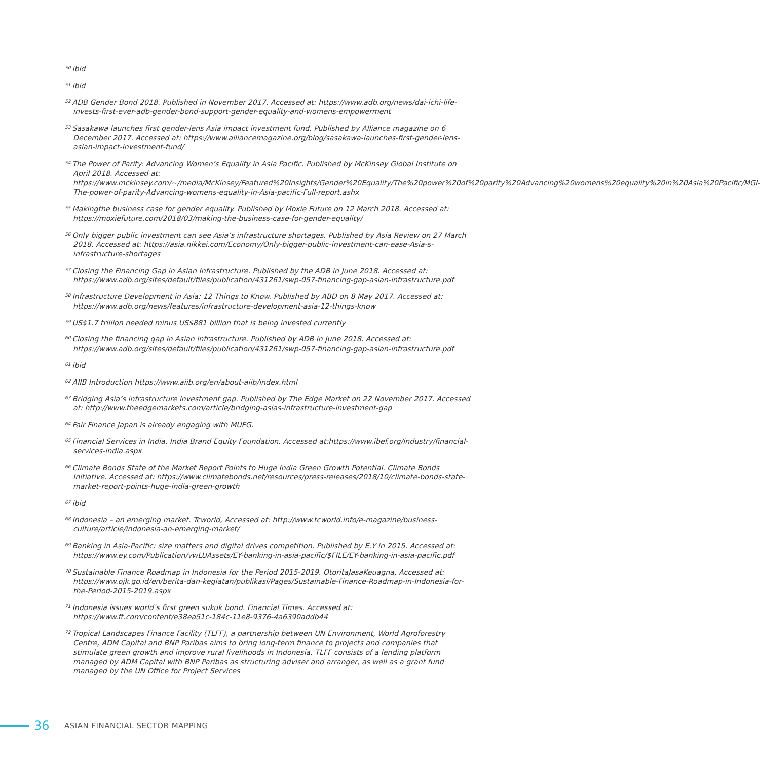<sup>50</sup> ibid
<sup>51</sup> ibid
<sup>52</sup> ADB Gender Bond 2018. Published in November 2017. Accessed at: https://www.adb.org/news/dai-ichi-life-invests-first-ever-adb-gender-bond-support-gender-equality-and-womens-empowerment
<sup>53</sup> Sasakawa launches first gender-lens Asia impact investment fund. Published by Alliance magazine on 6 December 2017. Accessed at: https://www.alliancemagazine.org/blog/sasakawa-launches-first-gender-lens-asian-impact-investment-fund/
<sup>54</sup> The Power of Parity: Advancing Women’s Equality in Asia Pacific. Published by McKinsey Global Institute on April 2018. Accessed at: https://www.mckinsey.com/~/media/McKinsey/Featured%20Insights/Gender%20Equality/The%20power%20of%20parity%20Advancing%20womens%20equality%20in%20Asia%20Pacific/MGI-The-power-of-parity-Advancing-womens-equality-in-Asia-pacific-Full-report.ashx
<sup>55</sup> Makingthe business case for gender equality. Published by Moxie Future on 12 March 2018. Accessed at: https://moxiefuture.com/2018/03/making-the-business-case-for-gender-equality/
<sup>56</sup> Only bigger public investment can see Asia’s infrastructure shortages. Published by Asia Review on 27 March 2018. Accessed at: https://asia.nikkei.com/Economy/Only-bigger-public-investment-can-ease-Asia-s-infrastructure-shortages
<sup>57</sup> Closing the Financing Gap in Asian Infrastructure. Published by the ADB in June 2018. Accessed at: https://www.adb.org/sites/default/files/publication/431261/swp-057-financing-gap-asian-infrastructure.pdf
<sup>58</sup> Infrastructure Development in Asia: 12 Things to Know. Published by ABD on 8 May 2017. Accessed at: https://www.adb.org/news/features/infrastructure-development-asia-12-things-know
<sup>59</sup> US$1.7 trillion needed minus US$881 billion that is being invested currently
<sup>60</sup> Closing the financing gap in Asian infrastructure. Published by ADB in June 2018. Accessed at: https://www.adb.org/sites/default/files/publication/431261/swp-057-financing-gap-asian-infrastructure.pdf
<sup>61</sup> ibid
<sup>62</sup> AIIB Introduction https://www.aiib.org/en/about-aiib/index.html
<sup>63</sup> Bridging Asia’s infrastructure investment gap. Published by The Edge Market on 22 November 2017. Accessed at: http://www.theedgemarkets.com/article/bridging-asias-infrastructure-investment-gap
<sup>64</sup> Fair Finance Japan is already engaging with MUFG.
<sup>65</sup> Financial Services in India. India Brand Equity Foundation. Accessed at:https://www.ibef.org/industry/financial-services-india.aspx
<sup>66</sup> Climate Bonds State of the Market Report Points to Huge India Green Growth Potential. Climate Bonds Initiative. Accessed at: https://www.climatebonds.net/resources/press-releases/2018/10/climate-bonds-state-market-report-points-huge-india-green-growth
<sup>67</sup> ibid
<sup>68</sup> Indonesia – an emerging market. Tcworld, Accessed at: http://www.tcworld.info/e-magazine/business-culture/article/indonesia-an-emerging-market/
<sup>69</sup> Banking in Asia-Pacific: size matters and digital drives competition. Published by E.Y in 2015. Accessed at: https://www.ey.com/Publication/vwLUAssets/EY-banking-in-asia-pacific/$FILE/EY-banking-in-asia-pacific.pdf
<sup>70</sup> Sustainable Finance Roadmap in Indonesia for the Period 2015-2019. OtoritaJasaKeuagna, Accessed at: https://www.ojk.go.id/en/berita-dan-kegiatan/publikasi/Pages/Sustainable-Finance-Roadmap-in-Indonesia-for-the-Period-2015-2019.aspx
<sup>71</sup> Indonesia issues world’s first green sukuk bond. Financial Times. Accessed at: https://www.ft.com/content/e38ea51c-184c-11e8-9376-4a6390addb44
<sup>72</sup> Tropical Landscapes Finance Facility (TLFF), a partnership between UN Environment, World Agroforestry Centre, ADM Capital and BNP Paribas aims to bring long-term finance to projects and companies that stimulate green growth and improve rural livelihoods in Indonesia. TLFF consists of a lending platform managed by ADM Capital with BNP Paribas as structuring adviser and arranger, as well as a grant fund managed by the UN Office for Project Services
36
ASIAN FINANCIAL SECTOR MAPPING